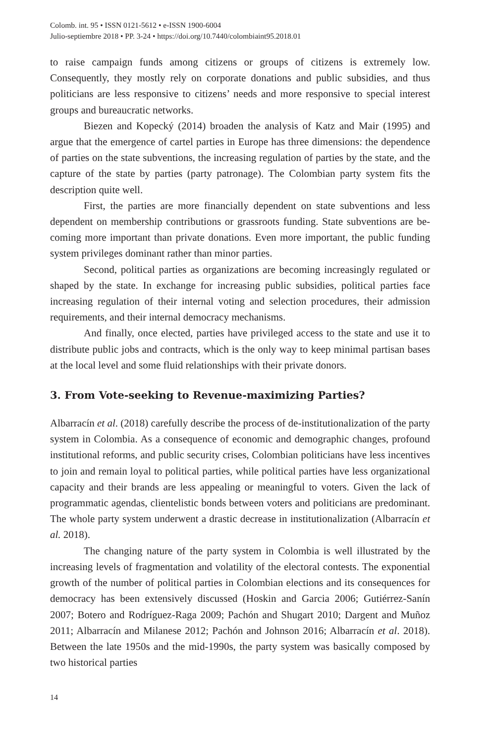Colomb. int. 95 • ISSN 0121-5612 • e-ISSN 1900-6004
Julio-septiembre 2018 • PP. 3-24 • https://doi.org/10.7440/colombiaint95.2018.01
to raise campaign funds among citizens or groups of citizens is extremely low. Consequently, they mostly rely on corporate donations and public subsidies, and thus politicians are less responsive to citizens’ needs and more responsive to special interest groups and bureaucratic networks.
Biezen and Kopecký (2014) broaden the analysis of Katz and Mair (1995) and argue that the emergence of cartel parties in Europe has three dimensions: the dependence of parties on the state subventions, the increasing regulation of parties by the state, and the capture of the state by parties (party patronage). The Colombian party system fits the description quite well.
First, the parties are more financially dependent on state subventions and less dependent on membership contributions or grassroots funding. State subventions are be-coming more important than private donations. Even more important, the public funding system privileges dominant rather than minor parties.
Second, political parties as organizations are becoming increasingly regulated or shaped by the state. In exchange for increasing public subsidies, political parties face increasing regulation of their internal voting and selection procedures, their admission requirements, and their internal democracy mechanisms.
And finally, once elected, parties have privileged access to the state and use it to distribute public jobs and contracts, which is the only way to keep minimal partisan bases at the local level and some fluid relationships with their private donors.
3. From Vote-seeking to Revenue-maximizing Parties?
Albarracín et al. (2018) carefully describe the process of de-institutionalization of the party system in Colombia. As a consequence of economic and demographic changes, profound institutional reforms, and public security crises, Colombian politicians have less incentives to join and remain loyal to political parties, while political parties have less organizational capacity and their brands are less appealing or meaningful to voters. Given the lack of programmatic agendas, clientelistic bonds between voters and politicians are predominant. The whole party system underwent a drastic decrease in institutionalization (Albarracín et al. 2018).
The changing nature of the party system in Colombia is well illustrated by the increasing levels of fragmentation and volatility of the electoral contests. The exponential growth of the number of political parties in Colombian elections and its consequences for democracy has been extensively discussed (Hoskin and Garcia 2006; Gutiérrez-Sanín 2007; Botero and Rodríguez-Raga 2009; Pachón and Shugart 2010; Dargent and Muñoz 2011; Albarracín and Milanese 2012; Pachón and Johnson 2016; Albarracín et al. 2018). Between the late 1950s and the mid-1990s, the party system was basically composed by two historical parties
14